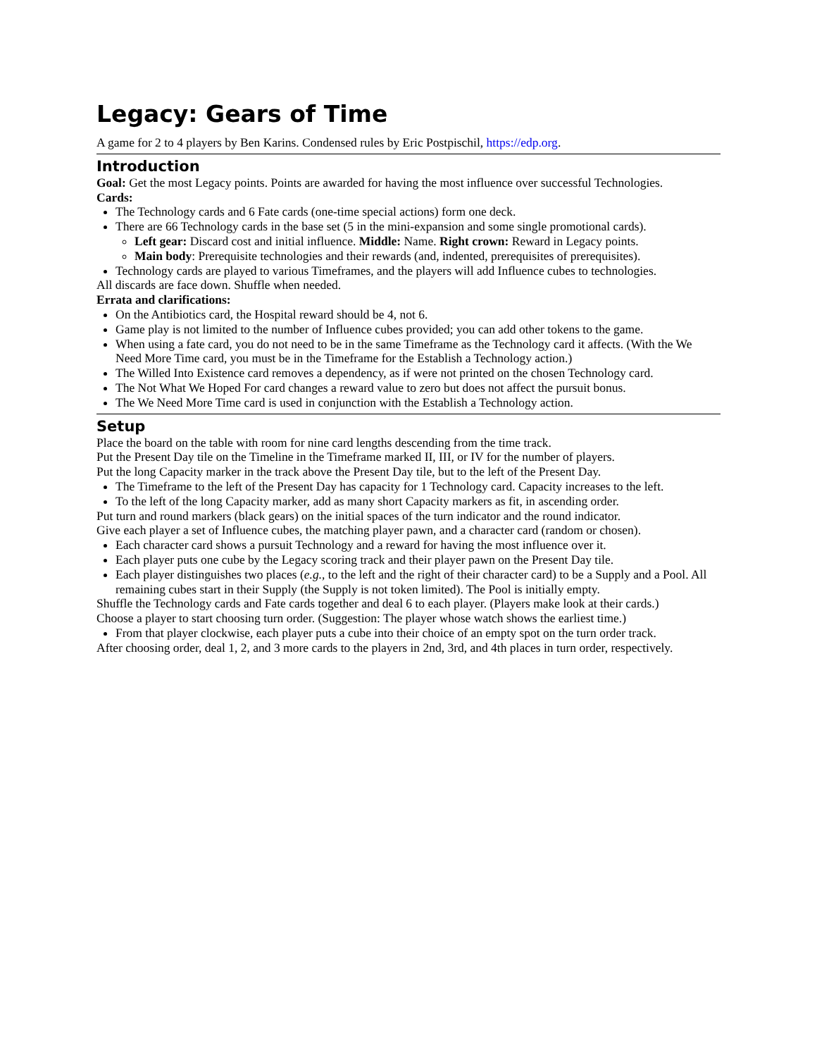Legacy: Gears of Time
A game for 2 to 4 players by Ben Karins. Condensed rules by Eric Postpischil, https://edp.org.
Introduction
Goal: Get the most Legacy points. Points are awarded for having the most influence over successful Technologies.
Cards:
The Technology cards and 6 Fate cards (one-time special actions) form one deck.
There are 66 Technology cards in the base set (5 in the mini-expansion and some single promotional cards).
Left gear: Discard cost and initial influence. Middle: Name. Right crown: Reward in Legacy points.
Main body: Prerequisite technologies and their rewards (and, indented, prerequisites of prerequisites).
Technology cards are played to various Timeframes, and the players will add Influence cubes to technologies.
All discards are face down. Shuffle when needed.
Errata and clarifications:
On the Antibiotics card, the Hospital reward should be 4, not 6.
Game play is not limited to the number of Influence cubes provided; you can add other tokens to the game.
When using a fate card, you do not need to be in the same Timeframe as the Technology card it affects. (With the We Need More Time card, you must be in the Timeframe for the Establish a Technology action.)
The Willed Into Existence card removes a dependency, as if were not printed on the chosen Technology card.
The Not What We Hoped For card changes a reward value to zero but does not affect the pursuit bonus.
The We Need More Time card is used in conjunction with the Establish a Technology action.
Setup
Place the board on the table with room for nine card lengths descending from the time track.
Put the Present Day tile on the Timeline in the Timeframe marked II, III, or IV for the number of players.
Put the long Capacity marker in the track above the Present Day tile, but to the left of the Present Day.
The Timeframe to the left of the Present Day has capacity for 1 Technology card. Capacity increases to the left.
To the left of the long Capacity marker, add as many short Capacity markers as fit, in ascending order.
Put turn and round markers (black gears) on the initial spaces of the turn indicator and the round indicator.
Give each player a set of Influence cubes, the matching player pawn, and a character card (random or chosen).
Each character card shows a pursuit Technology and a reward for having the most influence over it.
Each player puts one cube by the Legacy scoring track and their player pawn on the Present Day tile.
Each player distinguishes two places (e.g., to the left and the right of their character card) to be a Supply and a Pool. All remaining cubes start in their Supply (the Supply is not token limited). The Pool is initially empty.
Shuffle the Technology cards and Fate cards together and deal 6 to each player. (Players make look at their cards.)
Choose a player to start choosing turn order. (Suggestion: The player whose watch shows the earliest time.)
From that player clockwise, each player puts a cube into their choice of an empty spot on the turn order track.
After choosing order, deal 1, 2, and 3 more cards to the players in 2nd, 3rd, and 4th places in turn order, respectively.